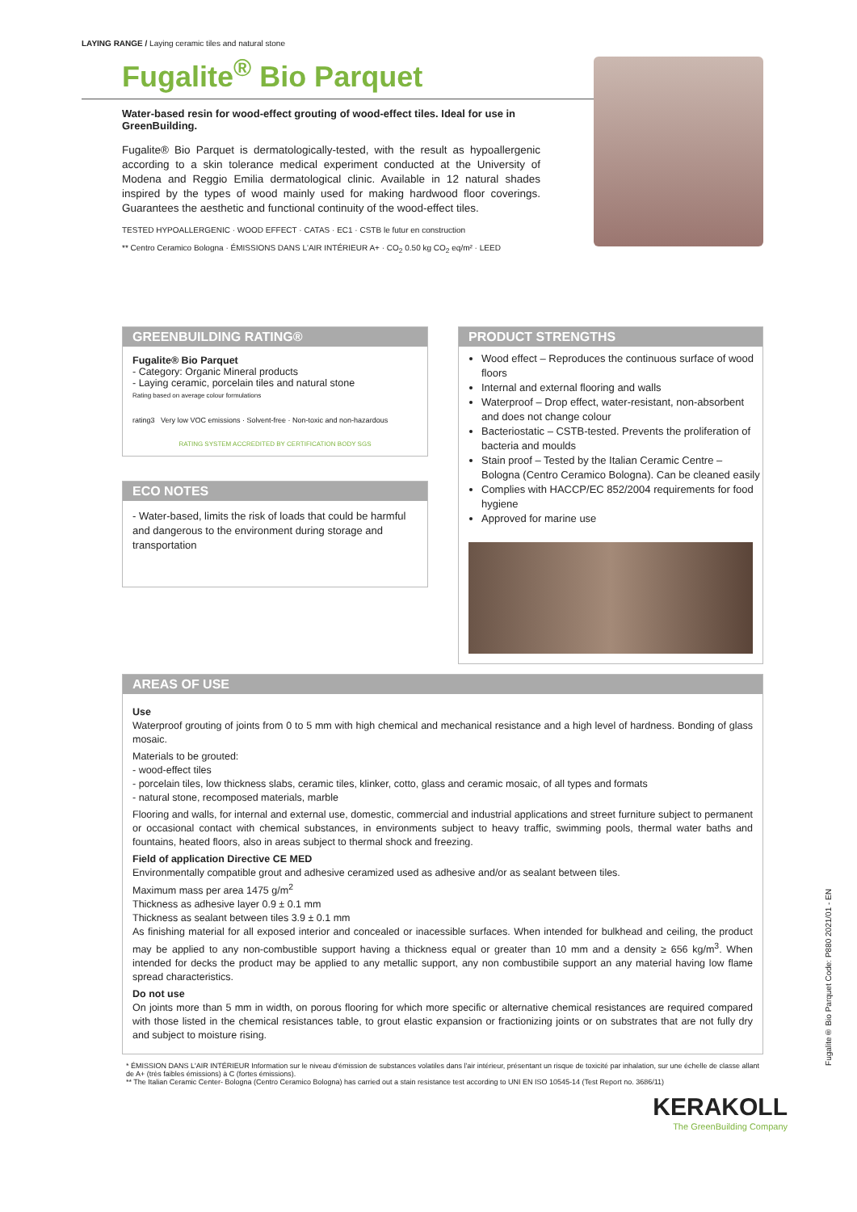LAYING RANGE / Laying ceramic tiles and natural stone
Fugalite<sup>®</sup> Bio Parquet
Water-based resin for wood-effect grouting of wood-effect tiles. Ideal for use in GreenBuilding.
Fugalite® Bio Parquet is dermatologically-tested, with the result as hypoallergenic according to a skin tolerance medical experiment conducted at the University of Modena and Reggio Emilia dermatological clinic. Available in 12 natural shades inspired by the types of wood mainly used for making hardwood floor coverings. Guarantees the aesthetic and functional continuity of the wood-effect tiles.
TESTED HYPOALLERGENIC · WOOD EFFECT · CATAS · EC1 · CSTB le futur en construction
** Centro Ceramico Bologna · ÉMISSIONS DANS L'AIR INTÉRIEUR A+ · CO<sub>2</sub> 0.50 kg CO<sub>2</sub> eq/m² · LEED
GREENBUILDING RATING®
Fugalite® Bio Parquet
- Category: Organic Mineral products
- Laying ceramic, porcelain tiles and natural stone
Rating based on average colour formulations
rating3 Very low VOC emissions · Solvent-free · Non-toxic and non-hazardous
RATING SYSTEM ACCREDITED BY CERTIFICATION BODY SGS
ECO NOTES
- Water-based, limits the risk of loads that could be harmful and dangerous to the environment during storage and transportation
PRODUCT STRENGTHS
Wood effect – Reproduces the continuous surface of wood floors
Internal and external flooring and walls
Waterproof – Drop effect, water-resistant, non-absorbent and does not change colour
Bacteriostatic – CSTB-tested. Prevents the proliferation of bacteria and moulds
Stain proof – Tested by the Italian Ceramic Centre – Bologna (Centro Ceramico Bologna). Can be cleaned easily
Complies with HACCP/EC 852/2004 requirements for food hygiene
Approved for marine use
AREAS OF USE
Use
Waterproof grouting of joints from 0 to 5 mm with high chemical and mechanical resistance and a high level of hardness. Bonding of glass mosaic.
Materials to be grouted:
- wood-effect tiles
- porcelain tiles, low thickness slabs, ceramic tiles, klinker, cotto, glass and ceramic mosaic, of all types and formats
- natural stone, recomposed materials, marble
Flooring and walls, for internal and external use, domestic, commercial and industrial applications and street furniture subject to permanent or occasional contact with chemical substances, in environments subject to heavy traffic, swimming pools, thermal water baths and fountains, heated floors, also in areas subject to thermal shock and freezing.
Field of application Directive CE MED
Environmentally compatible grout and adhesive ceramized used as adhesive and/or as sealant between tiles.
Maximum mass per area 1475 g/m<sup>2</sup>
Thickness as adhesive layer 0.9 ± 0.1 mm
Thickness as sealant between tiles 3.9 ± 0.1 mm
As finishing material for all exposed interior and concealed or inacessible surfaces. When intended for bulkhead and ceiling, the product may be applied to any non-combustible support having a thickness equal or greater than 10 mm and a density ≥ 656 kg/m<sup>3</sup>. When intended for decks the product may be applied to any metallic support, any non combustibile support an any material having low flame spread characteristics.
Do not use
On joints more than 5 mm in width, on porous flooring for which more specific or alternative chemical resistances are required compared with those listed in the chemical resistances table, to grout elastic expansion or fractionizing joints or on substrates that are not fully dry and subject to moisture rising.
* ÉMISSION DANS L'AIR INTÉRIEUR Information sur le niveau d'émission de substances volatiles dans l'air intérieur, présentant un risque de toxicité par inhalation, sur une échelle de classe allant de A+ (très faibles émissions) à C (fortes émissions).
** The Italian Ceramic Center- Bologna (Centro Ceramico Bologna) has carried out a stain resistance test according to UNI EN ISO 10545-14 (Test Report no. 3686/11)
KERAKOLL
The GreenBuilding Company
Fugalite® Bio Parquet Code: P880 2021/01 - EN